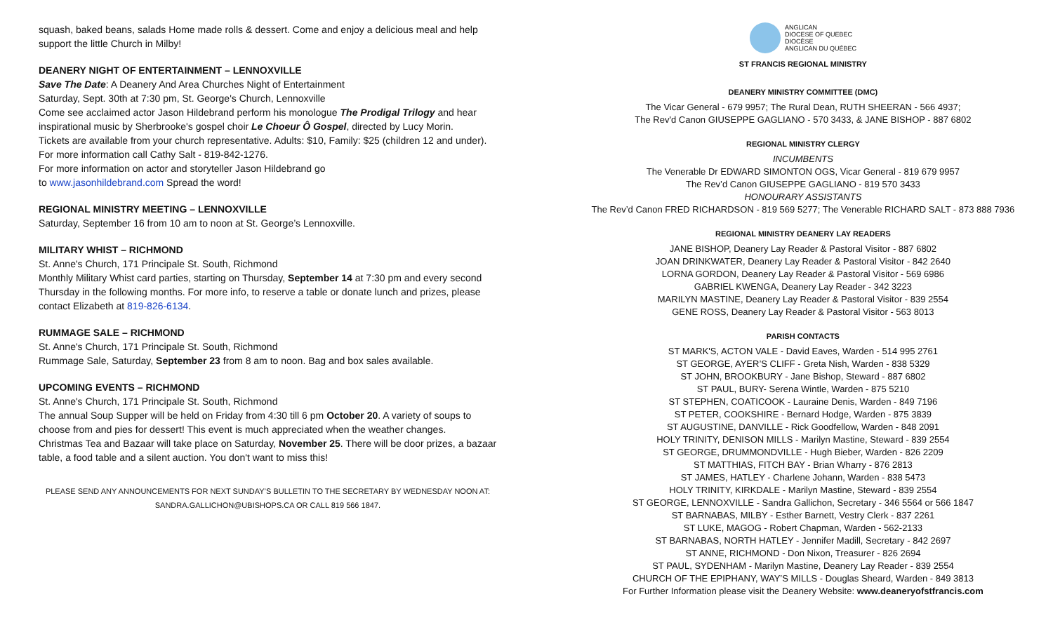squash, baked beans, salads Home made rolls & dessert. Come and enjoy a delicious meal and help support the little Church in Milby!
DEANERY NIGHT OF ENTERTAINMENT – LENNOXVILLE
Save The Date: A Deanery And Area Churches Night of Entertainment
Saturday, Sept. 30th at 7:30 pm, St. George's Church, Lennoxville
Come see acclaimed actor Jason Hildebrand perform his monologue The Prodigal Trilogy and hear inspirational music by Sherbrooke's gospel choir Le Choeur Ô Gospel, directed by Lucy Morin.
Tickets are available from your church representative. Adults: $10, Family: $25 (children 12 and under). For more information call Cathy Salt - 819-842-1276.
For more information on actor and storyteller Jason Hildebrand go
to www.jasonhildebrand.com Spread the word!
REGIONAL MINISTRY MEETING – LENNOXVILLE
Saturday, September 16 from 10 am to noon at St. George’s Lennoxville.
MILITARY WHIST – RICHMOND
St. Anne's Church, 171 Principale St. South, Richmond
Monthly Military Whist card parties, starting on Thursday, September 14 at 7:30 pm and every second Thursday in the following months. For more info, to reserve a table or donate lunch and prizes, please contact Elizabeth at 819-826-6134.
RUMMAGE SALE – RICHMOND
St. Anne's Church, 171 Principale St. South, Richmond
Rummage Sale, Saturday, September 23 from 8 am to noon. Bag and box sales available.
UPCOMING EVENTS – RICHMOND
St. Anne's Church, 171 Principale St. South, Richmond
The annual Soup Supper will be held on Friday from 4:30 till 6 pm October 20. A variety of soups to choose from and pies for dessert! This event is much appreciated when the weather changes.
Christmas Tea and Bazaar will take place on Saturday, November 25. There will be door prizes, a bazaar table, a food table and a silent auction. You don't want to miss this!
PLEASE SEND ANY ANNOUNCEMENTS FOR NEXT SUNDAY’S BULLETIN TO THE SECRETARY BY WEDNESDAY NOON AT:
SANDRA.GALLICHON@UBISHOPS.CA OR CALL 819 566 1847.
ANGLICAN
DIOCESE OF QUEBEC
DIOCÈSE
ANGLICAN DU QUÉBEC
ST FRANCIS REGIONAL MINISTRY
DEANERY MINISTRY COMMITTEE (DMC)
The Vicar General - 679 9957; The Rural Dean, RUTH SHEERAN - 566 4937;
The Rev'd Canon GIUSEPPE GAGLIANO - 570 3433, & JANE BISHOP - 887 6802
REGIONAL MINISTRY CLERGY
INCUMBENTS
The Venerable Dr EDWARD SIMONTON OGS, Vicar General - 819 679 9957
The Rev’d Canon GIUSEPPE GAGLIANO - 819 570 3433
HONOURARY ASSISTANTS
The Rev’d Canon FRED RICHARDSON - 819 569 5277; The Venerable RICHARD SALT - 873 888 7936
REGIONAL MINISTRY DEANERY LAY READERS
JANE BISHOP, Deanery Lay Reader & Pastoral Visitor - 887 6802
JOAN DRINKWATER, Deanery Lay Reader & Pastoral Visitor - 842 2640
LORNA GORDON, Deanery Lay Reader & Pastoral Visitor - 569 6986
GABRIEL KWENGA, Deanery Lay Reader - 342 3223
MARILYN MASTINE, Deanery Lay Reader & Pastoral Visitor - 839 2554
GENE ROSS, Deanery Lay Reader & Pastoral Visitor - 563 8013
PARISH CONTACTS
ST MARK'S, ACTON VALE - David Eaves, Warden - 514 995 2761
ST GEORGE, AYER’S CLIFF - Greta Nish, Warden - 838 5329
ST JOHN, BROOKBURY - Jane Bishop, Steward - 887 6802
ST PAUL, BURY- Serena Wintle, Warden - 875 5210
ST STEPHEN, COATICOOK - Lauraine Denis, Warden - 849 7196
ST PETER, COOKSHIRE - Bernard Hodge, Warden - 875 3839
ST AUGUSTINE, DANVILLE - Rick Goodfellow, Warden - 848 2091
HOLY TRINITY, DENISON MILLS - Marilyn Mastine, Steward - 839 2554
ST GEORGE, DRUMMONDVILLE - Hugh Bieber, Warden - 826 2209
ST MATTHIAS, FITCH BAY - Brian Wharry - 876 2813
ST JAMES, HATLEY - Charlene Johann, Warden - 838 5473
HOLY TRINITY, KIRKDALE - Marilyn Mastine, Steward - 839 2554
ST GEORGE, LENNOXVILLE - Sandra Gallichon, Secretary - 346 5564 or 566 1847
ST BARNABAS, MILBY - Esther Barnett, Vestry Clerk - 837 2261
ST LUKE, MAGOG - Robert Chapman, Warden - 562-2133
ST BARNABAS, NORTH HATLEY - Jennifer Madill, Secretary - 842 2697
ST ANNE, RICHMOND - Don Nixon, Treasurer - 826 2694
ST PAUL, SYDENHAM - Marilyn Mastine, Deanery Lay Reader - 839 2554
CHURCH OF THE EPIPHANY, WAY’S MILLS - Douglas Sheard, Warden - 849 3813
For Further Information please visit the Deanery Website: www.deaneryofstfrancis.com